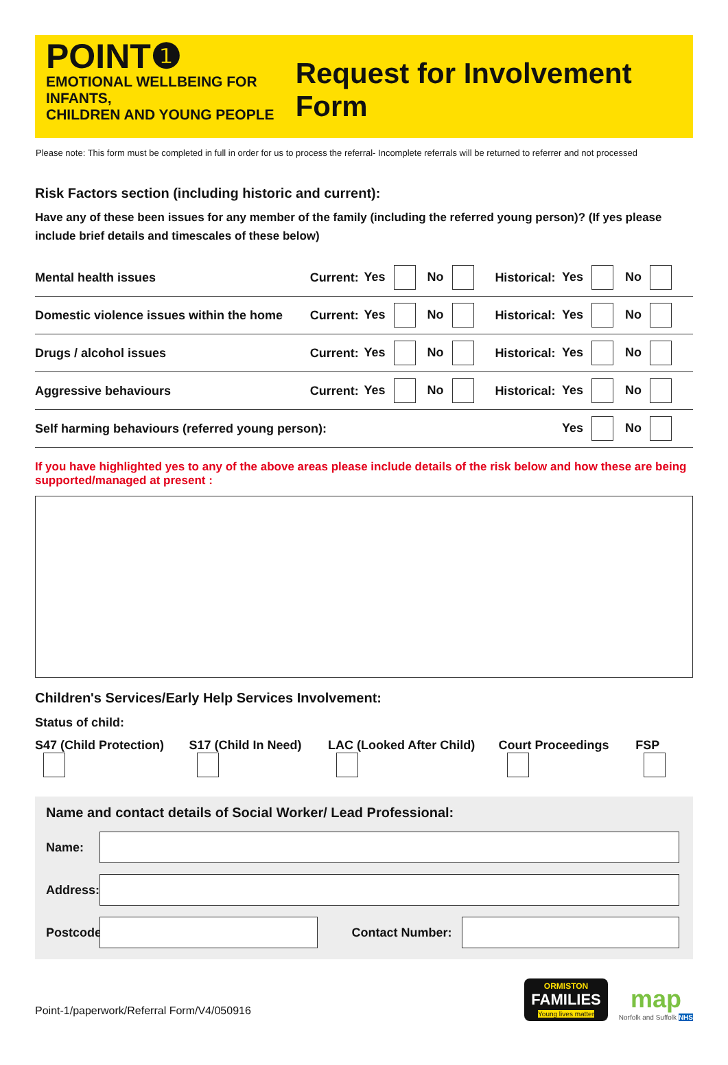POINT❶
EMOTIONAL WELLBEING FOR INFANTS,
CHILDREN AND YOUNG PEOPLE
Request for Involvement Form
Please note: This form must be completed in full in order for us to process the referral- Incomplete referrals will be returned to referrer and not processed
Risk Factors section (including historic and current):
Have any of these been issues for any member of the family (including the referred young person)? (If yes please include brief details and timescales of these below)
| Mental health issues | Current: | Yes No | Historical: | Yes No |
| Domestic violence issues within the home | Current: | Yes No | Historical: | Yes No |
| Drugs / alcohol issues | Current: | Yes No | Historical: | Yes No |
| Aggressive behaviours | Current: | Yes No | Historical: | Yes No |
| Self harming behaviours (referred young person): | | | | Yes No |
If you have highlighted yes to any of the above areas please include details of the risk below and how these are being supported/managed at present :
Children's Services/Early Help Services Involvement:
Status of child:
S47 (Child Protection) S17 (Child In Need) LAC (Looked After Child) Court Proceedings FSP
Name and contact details of Social Worker/ Lead Professional:
Name:
Address:
Postcode:
Contact Number:
Point-1/paperwork/Referral Form/V4/050916
ORMISTON
FAMILIES
Young lives matter
map
Norfolk and Suffolk NHS